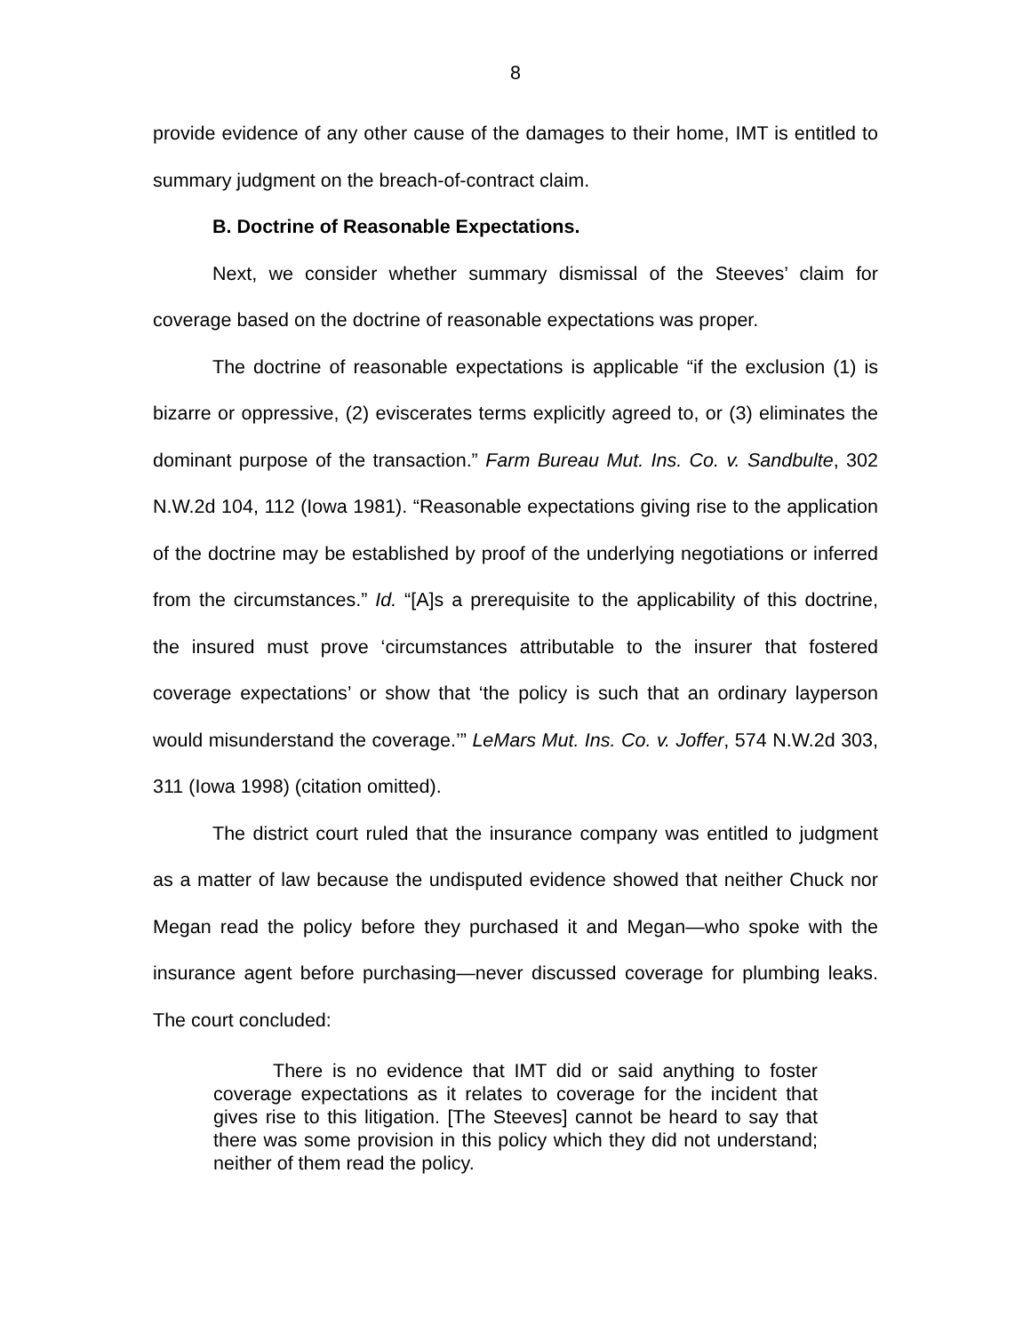8
provide evidence of any other cause of the damages to their home, IMT is entitled to summary judgment on the breach-of-contract claim.
B. Doctrine of Reasonable Expectations.
Next, we consider whether summary dismissal of the Steeves’ claim for coverage based on the doctrine of reasonable expectations was proper.
The doctrine of reasonable expectations is applicable “if the exclusion (1) is bizarre or oppressive, (2) eviscerates terms explicitly agreed to, or (3) eliminates the dominant purpose of the transaction.” Farm Bureau Mut. Ins. Co. v. Sandbulte, 302 N.W.2d 104, 112 (Iowa 1981). “Reasonable expectations giving rise to the application of the doctrine may be established by proof of the underlying negotiations or inferred from the circumstances.” Id. “[A]s a prerequisite to the applicability of this doctrine, the insured must prove ‘circumstances attributable to the insurer that fostered coverage expectations’ or show that ‘the policy is such that an ordinary layperson would misunderstand the coverage.’” LeMars Mut. Ins. Co. v. Joffer, 574 N.W.2d 303, 311 (Iowa 1998) (citation omitted).
The district court ruled that the insurance company was entitled to judgment as a matter of law because the undisputed evidence showed that neither Chuck nor Megan read the policy before they purchased it and Megan—who spoke with the insurance agent before purchasing—never discussed coverage for plumbing leaks. The court concluded:
There is no evidence that IMT did or said anything to foster coverage expectations as it relates to coverage for the incident that gives rise to this litigation. [The Steeves] cannot be heard to say that there was some provision in this policy which they did not understand; neither of them read the policy.